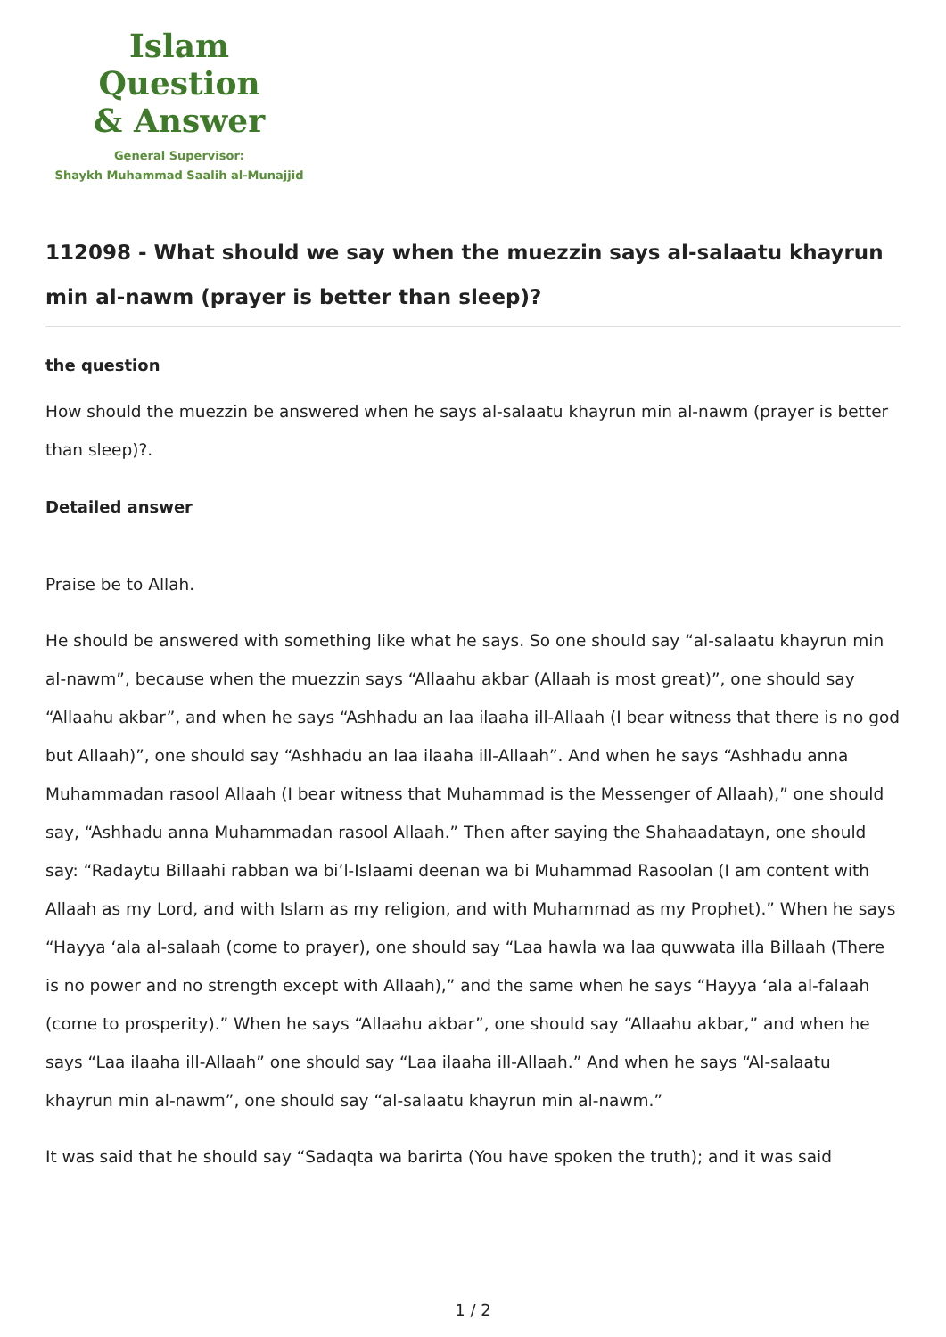Islam Question
& Answer
General Supervisor:
Shaykh Muhammad Saalih al-Munajjid
112098 - What should we say when the muezzin says al-salaatu khayrun min al-nawm (prayer is better than sleep)?
the question
How should the muezzin be answered when he says al-salaatu khayrun min al-nawm (prayer is better than sleep)?.
Detailed answer
Praise be to Allah.
He should be answered with something like what he says. So one should say “al-salaatu khayrun min al-nawm”, because when the muezzin says “Allaahu akbar (Allaah is most great)”, one should say “Allaahu akbar”, and when he says “Ashhadu an laa ilaaha ill-Allaah (I bear witness that there is no god but Allaah)”, one should say “Ashhadu an laa ilaaha ill-Allaah”. And when he says “Ashhadu anna Muhammadan rasool Allaah (I bear witness that Muhammad is the Messenger of Allaah),” one should say, “Ashhadu anna Muhammadan rasool Allaah.” Then after saying the Shahaadatayn, one should say: “Radaytu Billaahi rabban wa bi’l-Islaami deenan wa bi Muhammad Rasoolan (I am content with Allaah as my Lord, and with Islam as my religion, and with Muhammad as my Prophet).” When he says “Hayya ‘ala al-salaah (come to prayer), one should say “Laa hawla wa laa quwwata illa Billaah (There is no power and no strength except with Allaah),” and the same when he says “Hayya ‘ala al-falaah (come to prosperity).” When he says “Allaahu akbar”, one should say “Allaahu akbar,” and when he says “Laa ilaaha ill-Allaah” one should say “Laa ilaaha ill-Allaah.” And when he says “Al-salaatu khayrun min al-nawm”, one should say “al-salaatu khayrun min al-nawm.”
It was said that he should say “Sadaqta wa barirta (You have spoken the truth); and it was said
1 / 2